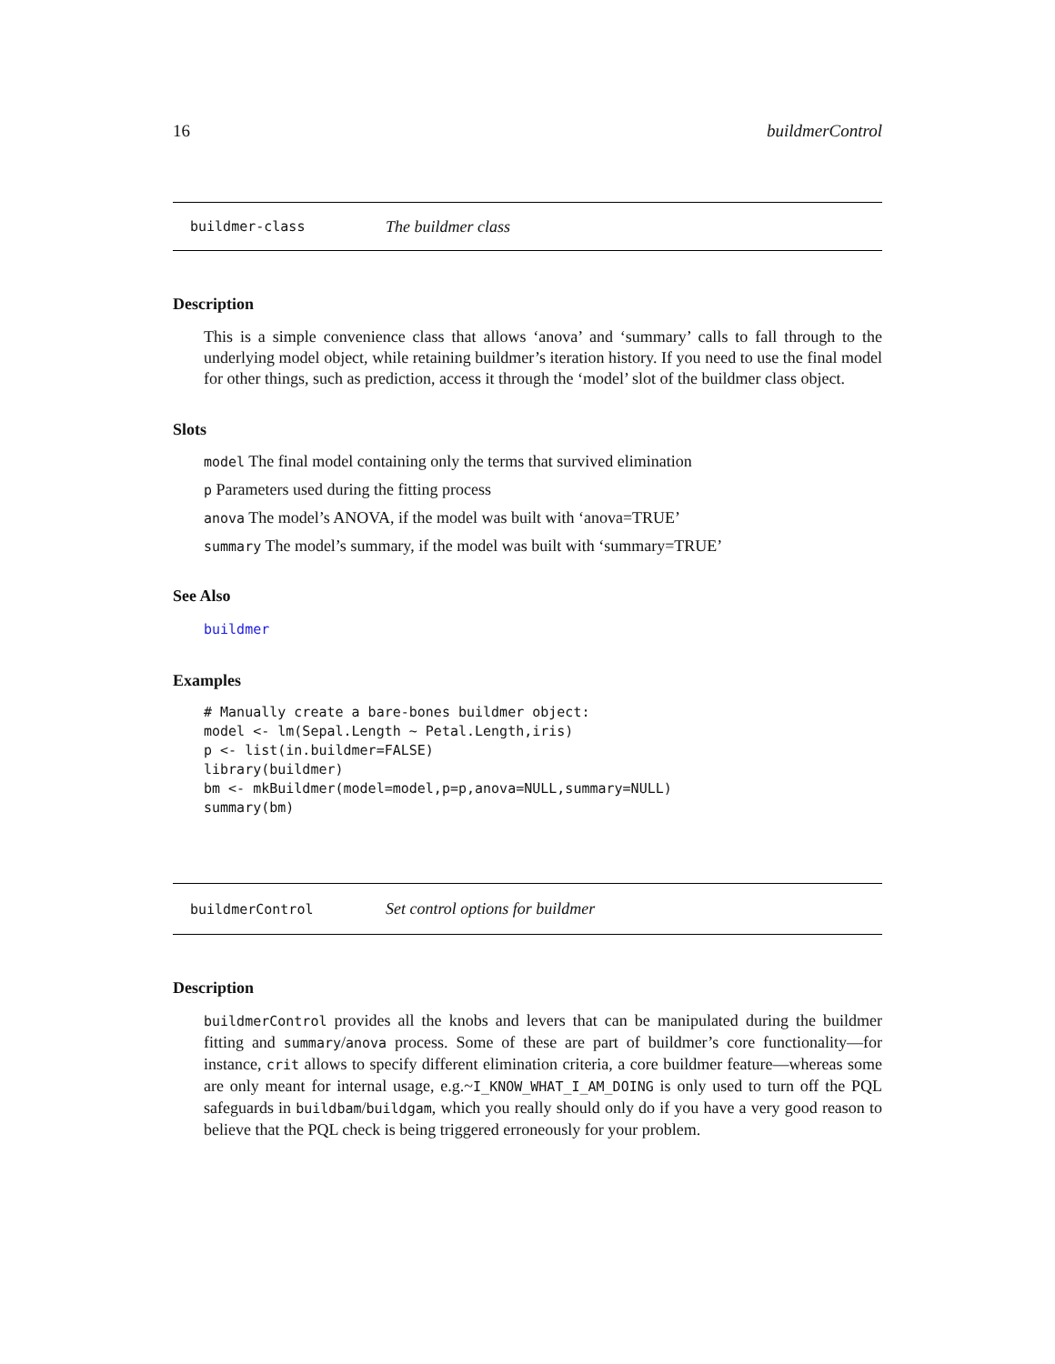16 buildmerControl
buildmer-class The buildmer class
Description
This is a simple convenience class that allows ‘anova’ and ‘summary’ calls to fall through to the underlying model object, while retaining buildmer’s iteration history. If you need to use the final model for other things, such as prediction, access it through the ‘model’ slot of the buildmer class object.
Slots
model The final model containing only the terms that survived elimination
p Parameters used during the fitting process
anova The model’s ANOVA, if the model was built with ‘anova=TRUE’
summary The model’s summary, if the model was built with ‘summary=TRUE’
See Also
buildmer
Examples
# Manually create a bare-bones buildmer object:
model <- lm(Sepal.Length ~ Petal.Length,iris)
p <- list(in.buildmer=FALSE)
library(buildmer)
bm <- mkBuildmer(model=model,p=p,anova=NULL,summary=NULL)
summary(bm)
buildmerControl Set control options for buildmer
Description
buildmerControl provides all the knobs and levers that can be manipulated during the buildmer fitting and summary/anova process. Some of these are part of buildmer’s core functionality—for instance, crit allows to specify different elimination criteria, a core buildmer feature—whereas some are only meant for internal usage, e.g.~I_KNOW_WHAT_I_AM_DOING is only used to turn off the PQL safeguards in buildbam/buildgam, which you really should only do if you have a very good reason to believe that the PQL check is being triggered erroneously for your problem.